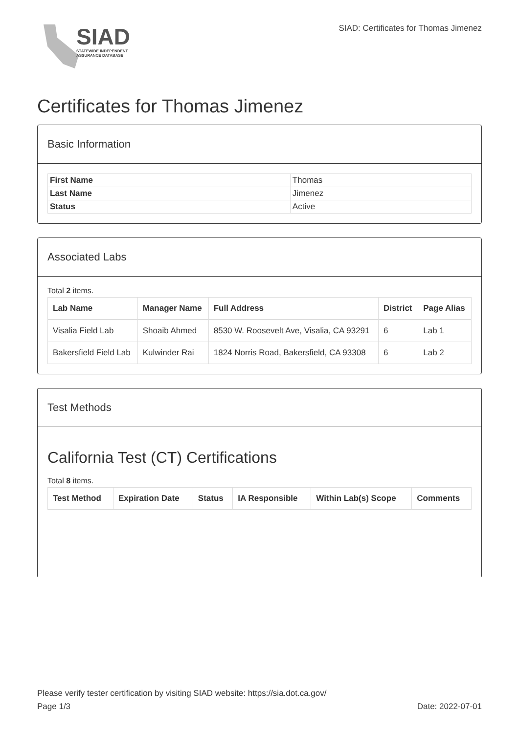SIAD
STATEWIDE INDEPENDENT
ASSURANCE DATABASE
SIAD: Certificates for Thomas Jimenez
Certificates for Thomas Jimenez
Basic Information
| First Name | Thomas |
| Last Name | Jimenez |
| Status | Active |
Associated Labs
Total 2 items.
| Lab Name | Manager Name | Full Address | District | Page Alias |
| --- | --- | --- | --- | --- |
| Visalia Field Lab | Shoaib Ahmed | 8530 W. Roosevelt Ave, Visalia, CA 93291 | 6 | Lab 1 |
| Bakersfield Field Lab | Kulwinder Rai | 1824 Norris Road, Bakersfield, CA 93308 | 6 | Lab 2 |
Test Methods
California Test (CT) Certifications
Total 8 items.
| Test Method | Expiration Date | Status | IA Responsible | Within Lab(s) Scope | Comments |
| --- | --- | --- | --- | --- | --- |
Please verify tester certification by visiting SIAD website: https://sia.dot.ca.gov/
Page 1/3 Date: 2022-07-01